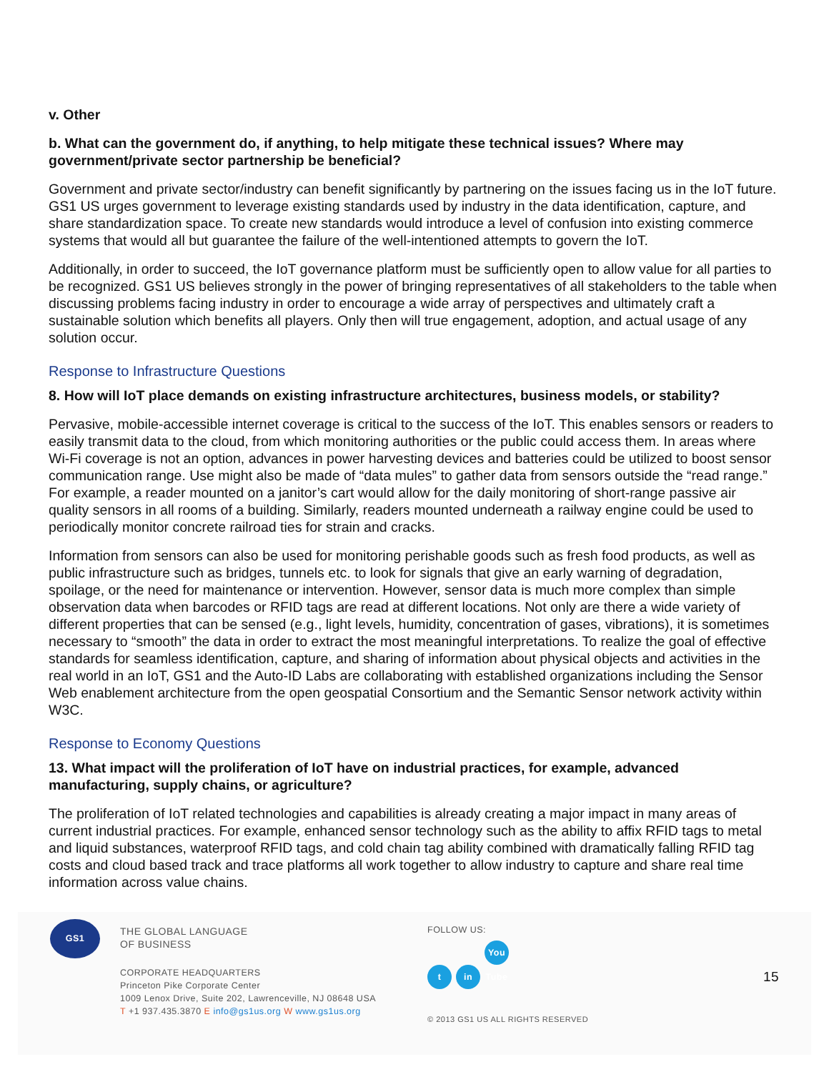v. Other
b. What can the government do, if anything, to help mitigate these technical issues? Where may government/private sector partnership be beneficial?
Government and private sector/industry can benefit significantly by partnering on the issues facing us in the IoT future. GS1 US urges government to leverage existing standards used by industry in the data identification, capture, and share standardization space. To create new standards would introduce a level of confusion into existing commerce systems that would all but guarantee the failure of the well-intentioned attempts to govern the IoT.
Additionally, in order to succeed, the IoT governance platform must be sufficiently open to allow value for all parties to be recognized. GS1 US believes strongly in the power of bringing representatives of all stakeholders to the table when discussing problems facing industry in order to encourage a wide array of perspectives and ultimately craft a sustainable solution which benefits all players. Only then will true engagement, adoption, and actual usage of any solution occur.
Response to Infrastructure Questions
8. How will IoT place demands on existing infrastructure architectures, business models, or stability?
Pervasive, mobile-accessible internet coverage is critical to the success of the IoT. This enables sensors or readers to easily transmit data to the cloud, from which monitoring authorities or the public could access them. In areas where Wi-Fi coverage is not an option, advances in power harvesting devices and batteries could be utilized to boost sensor communication range. Use might also be made of “data mules” to gather data from sensors outside the “read range.” For example, a reader mounted on a janitor’s cart would allow for the daily monitoring of short-range passive air quality sensors in all rooms of a building. Similarly, readers mounted underneath a railway engine could be used to periodically monitor concrete railroad ties for strain and cracks.
Information from sensors can also be used for monitoring perishable goods such as fresh food products, as well as public infrastructure such as bridges, tunnels etc. to look for signals that give an early warning of degradation, spoilage, or the need for maintenance or intervention. However, sensor data is much more complex than simple observation data when barcodes or RFID tags are read at different locations. Not only are there a wide variety of different properties that can be sensed (e.g., light levels, humidity, concentration of gases, vibrations), it is sometimes necessary to “smooth” the data in order to extract the most meaningful interpretations. To realize the goal of effective standards for seamless identification, capture, and sharing of information about physical objects and activities in the real world in an IoT, GS1 and the Auto-ID Labs are collaborating with established organizations including the Sensor Web enablement architecture from the open geospatial Consortium and the Semantic Sensor network activity within W3C.
Response to Economy Questions
13. What impact will the proliferation of IoT have on industrial practices, for example, advanced manufacturing, supply chains, or agriculture?
The proliferation of IoT related technologies and capabilities is already creating a major impact in many areas of current industrial practices. For example, enhanced sensor technology such as the ability to affix RFID tags to metal and liquid substances, waterproof RFID tags, and cold chain tag ability combined with dramatically falling RFID tag costs and cloud based track and trace platforms all work together to allow industry to capture and share real time information across value chains.
GS1
THE GLOBAL LANGUAGE
OF BUSINESS
CORPORATE HEADQUARTERS
Princeton Pike Corporate Center
1009 Lenox Drive, Suite 202, Lawrenceville, NJ 08648 USA
T +1 937.435.3870 E info@gs1us.org W www.gs1us.org
FOLLOW US:
t in You Tube
© 2013 GS1 US ALL RIGHTS RESERVED
15